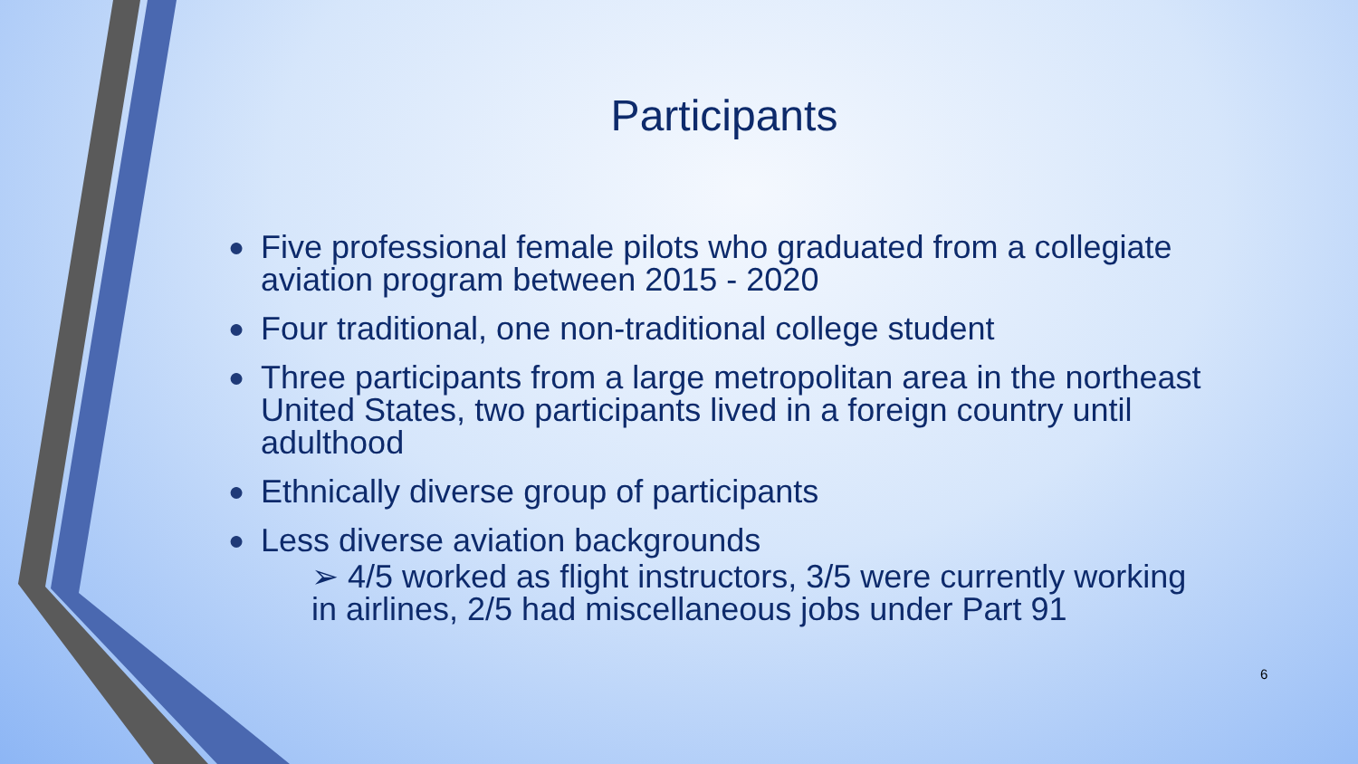Participants
● Five professional female pilots who graduated from a collegiate aviation program between 2015 - 2020
● Four traditional, one non-traditional college student
● Three participants from a large metropolitan area in the northeast United States, two participants lived in a foreign country until adulthood
● Ethnically diverse group of participants
● Less diverse aviation backgrounds
➢ 4/5 worked as flight instructors, 3/5 were currently working in airlines, 2/5 had miscellaneous jobs under Part 91
6